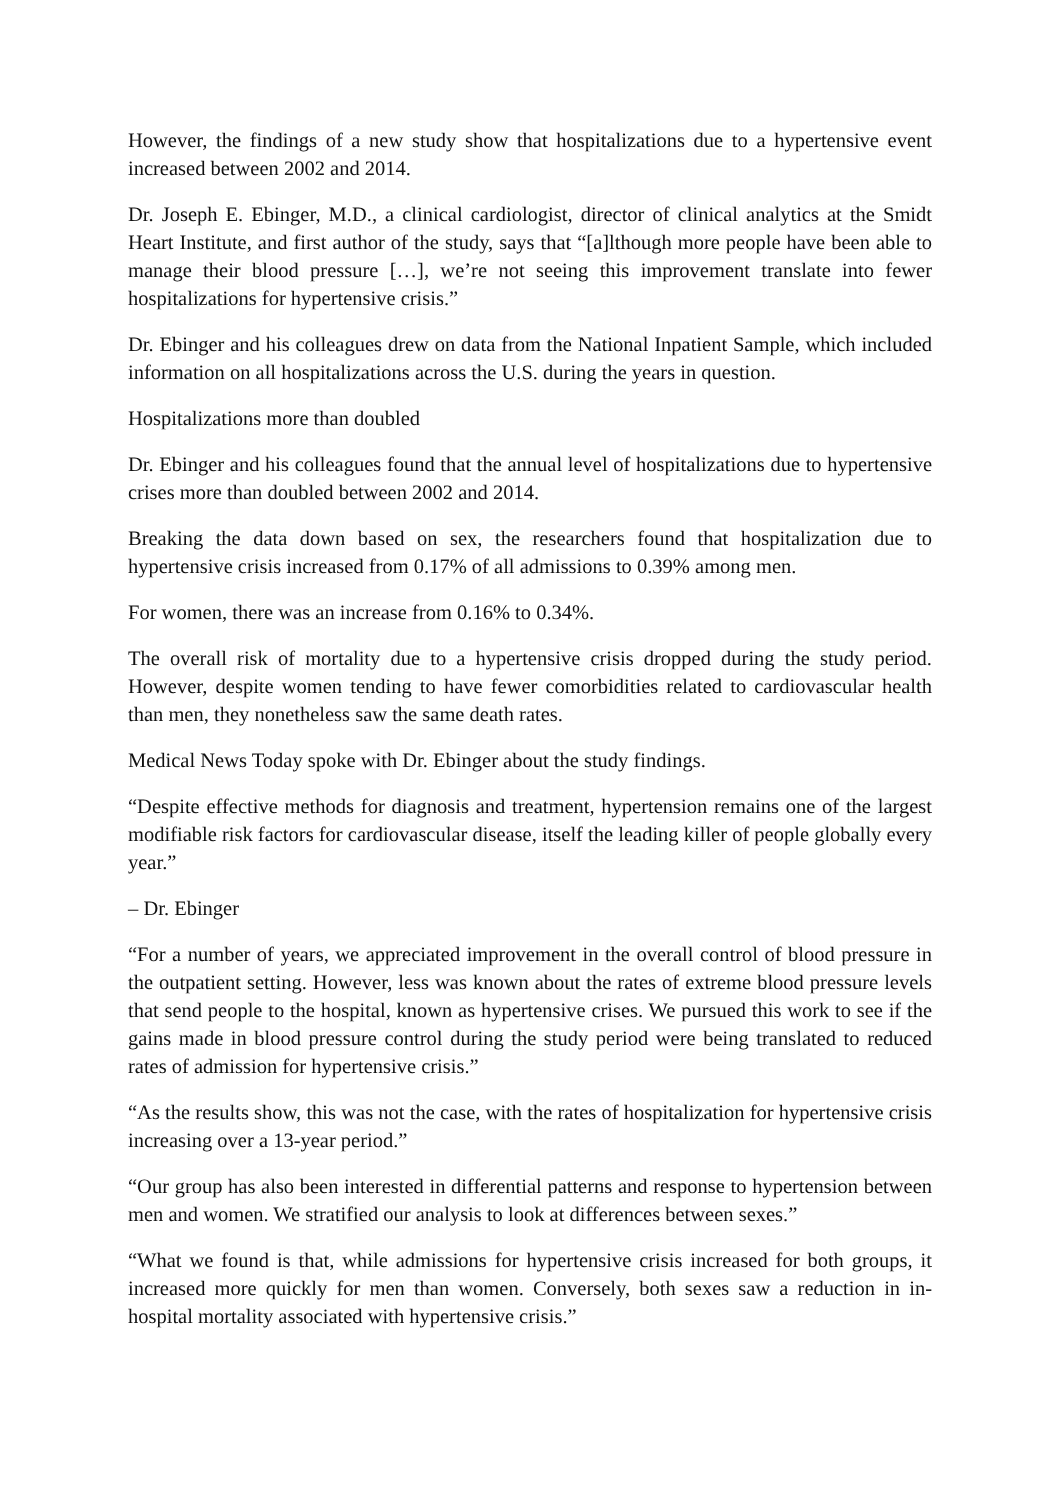However, the findings of a new study show that hospitalizations due to a hypertensive event increased between 2002 and 2014.
Dr. Joseph E. Ebinger, M.D., a clinical cardiologist, director of clinical analytics at the Smidt Heart Institute, and first author of the study, says that “[a]lthough more people have been able to manage their blood pressure […], we’re not seeing this improvement translate into fewer hospitalizations for hypertensive crisis.”
Dr. Ebinger and his colleagues drew on data from the National Inpatient Sample, which included information on all hospitalizations across the U.S. during the years in question.
Hospitalizations more than doubled
Dr. Ebinger and his colleagues found that the annual level of hospitalizations due to hypertensive crises more than doubled between 2002 and 2014.
Breaking the data down based on sex, the researchers found that hospitalization due to hypertensive crisis increased from 0.17% of all admissions to 0.39% among men.
For women, there was an increase from 0.16% to 0.34%.
The overall risk of mortality due to a hypertensive crisis dropped during the study period. However, despite women tending to have fewer comorbidities related to cardiovascular health than men, they nonetheless saw the same death rates.
Medical News Today spoke with Dr. Ebinger about the study findings.
“Despite effective methods for diagnosis and treatment, hypertension remains one of the largest modifiable risk factors for cardiovascular disease, itself the leading killer of people globally every year.”
– Dr. Ebinger
“For a number of years, we appreciated improvement in the overall control of blood pressure in the outpatient setting. However, less was known about the rates of extreme blood pressure levels that send people to the hospital, known as hypertensive crises. We pursued this work to see if the gains made in blood pressure control during the study period were being translated to reduced rates of admission for hypertensive crisis.”
“As the results show, this was not the case, with the rates of hospitalization for hypertensive crisis increasing over a 13-year period.”
“Our group has also been interested in differential patterns and response to hypertension between men and women. We stratified our analysis to look at differences between sexes.”
“What we found is that, while admissions for hypertensive crisis increased for both groups, it increased more quickly for men than women. Conversely, both sexes saw a reduction in in-hospital mortality associated with hypertensive crisis.”